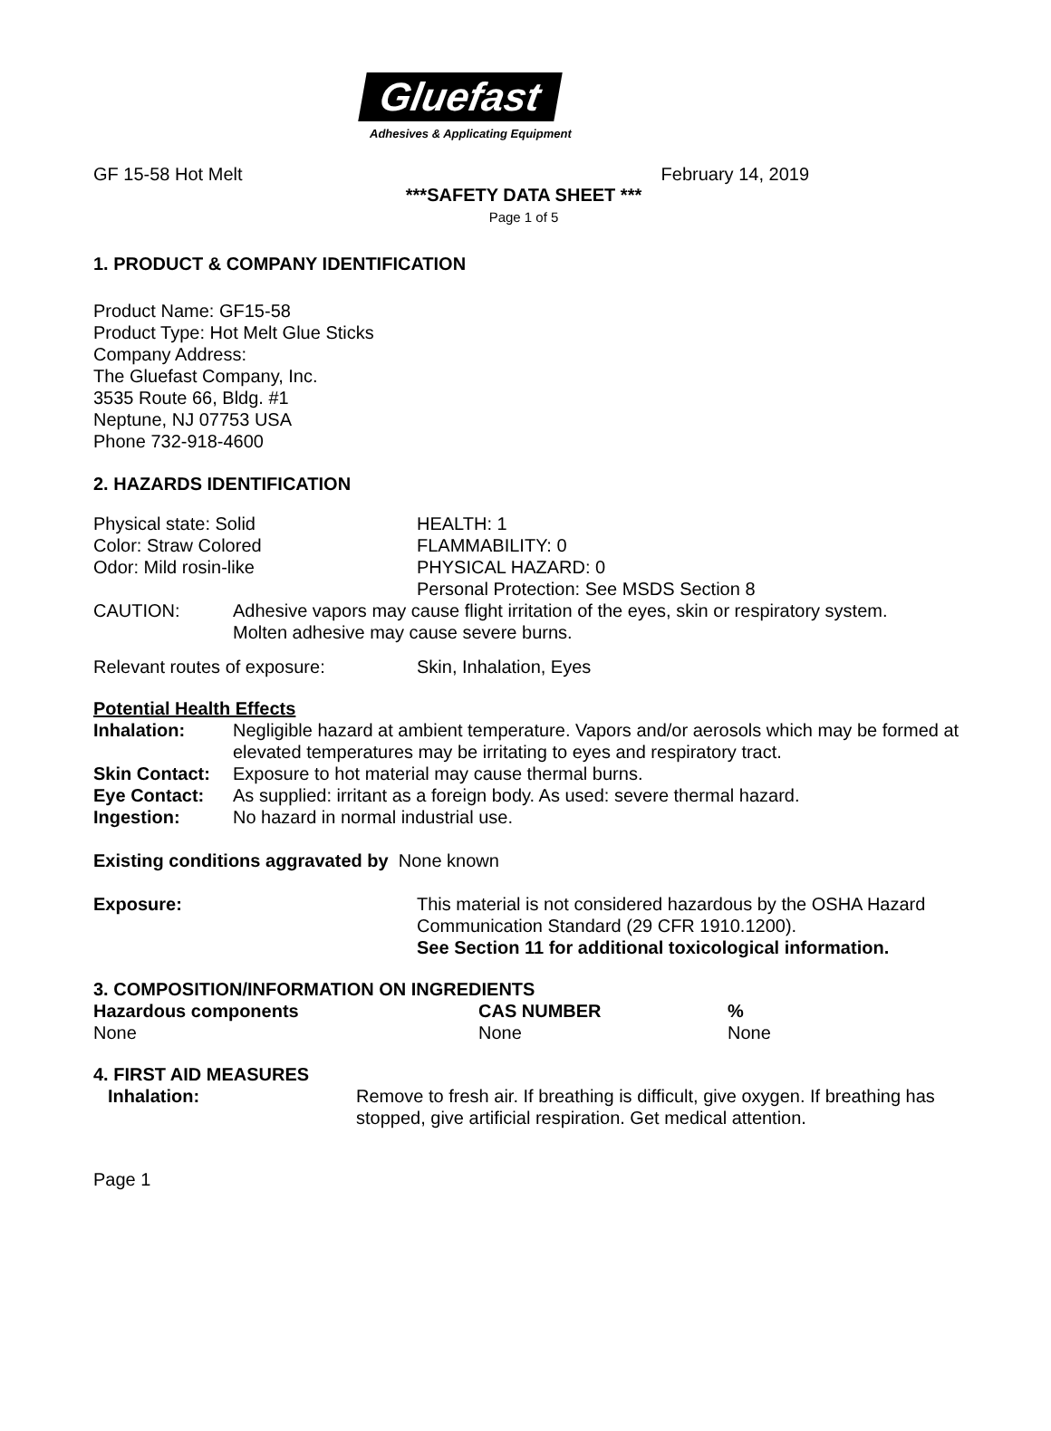Gluefast
Adhesives & Applicating Equipment
GF 15-58 Hot Melt February 14, 2019
***SAFETY DATA SHEET ***
Page 1 of 5
1. PRODUCT & COMPANY IDENTIFICATION
Product Name: GF15-58
Product Type: Hot Melt Glue Sticks
Company Address:
The Gluefast Company, Inc.
3535 Route 66, Bldg. #1
Neptune, NJ 07753 USA
Phone 732-918-4600
2. HAZARDS IDENTIFICATION
| Physical state: Solid | HEALTH: 1 |
| Color: Straw Colored | FLAMMABILITY: 0 |
| Odor: Mild rosin-like | PHYSICAL HAZARD: 0 |
| | Personal Protection: See MSDS Section 8 |
| CAUTION: | Adhesive vapors may cause flight irritation of the eyes, skin or respiratory system. Molten adhesive may cause severe burns. |
| Relevant routes of exposure: | Skin, Inhalation, Eyes |
Potential Health Effects
| Inhalation: | Negligible hazard at ambient temperature. Vapors and/or aerosols which may be formed at elevated temperatures may be irritating to eyes and respiratory tract. |
| Skin Contact: | Exposure to hot material may cause thermal burns. |
| Eye Contact: | As supplied: irritant as a foreign body. As used: severe thermal hazard. |
| Ingestion: | No hazard in normal industrial use. |
Existing conditions aggravated by None known
| Exposure: | This material is not considered hazardous by the OSHA Hazard Communication Standard (29 CFR 1910.1200). See Section 11 for additional toxicological information. |
3. COMPOSITION/INFORMATION ON INGREDIENTS
| Hazardous components | CAS NUMBER | % |
| --- | --- | --- |
| None | None | None |
4. FIRST AID MEASURES
| Inhalation: | Remove to fresh air. If breathing is difficult, give oxygen. If breathing has stopped, give artificial respiration. Get medical attention. |
Page 1